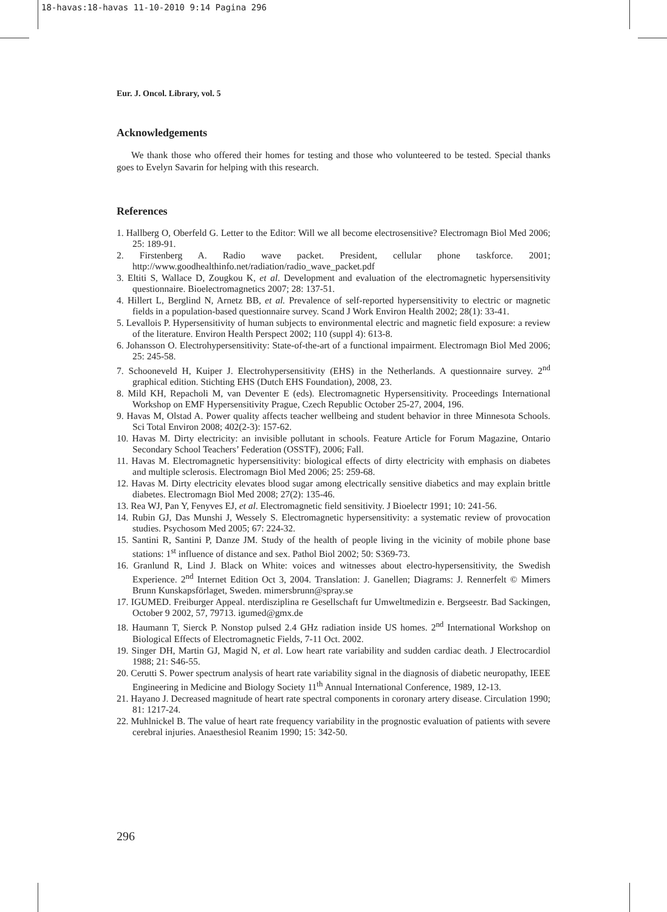18-havas:18-havas 11-10-2010 9:14 Pagina 296
Eur. J. Oncol. Library, vol. 5
Acknowledgements
We thank those who offered their homes for testing and those who volunteered to be tested. Special thanks goes to Evelyn Savarin for helping with this research.
References
1. Hallberg O, Oberfeld G. Letter to the Editor: Will we all become electrosensitive? Electromagn Biol Med 2006; 25: 189-91.
2. Firstenberg A. Radio wave packet. President, cellular phone taskforce. 2001; http://www.goodhealthinfo.net/radiation/radio_wave_packet.pdf
3. Eltiti S, Wallace D, Zougkou K, et al. Development and evaluation of the electromagnetic hypersensitivity questionnaire. Bioelectromagnetics 2007; 28: 137-51.
4. Hillert L, Berglind N, Arnetz BB, et al. Prevalence of self-reported hypersensitivity to electric or magnetic fields in a population-based questionnaire survey. Scand J Work Environ Health 2002; 28(1): 33-41.
5. Levallois P. Hypersensitivity of human subjects to environmental electric and magnetic field exposure: a review of the literature. Environ Health Perspect 2002; 110 (suppl 4): 613-8.
6. Johansson O. Electrohypersensitivity: State-of-the-art of a functional impairment. Electromagn Biol Med 2006; 25: 245-58.
7. Schooneveld H, Kuiper J. Electrohypersensitivity (EHS) in the Netherlands. A questionnaire survey. 2<sup>nd</sup> graphical edition. Stichting EHS (Dutch EHS Foundation), 2008, 23.
8. Mild KH, Repacholi M, van Deventer E (eds). Electromagnetic Hypersensitivity. Proceedings International Workshop on EMF Hypersensitivity Prague, Czech Republic October 25-27, 2004, 196.
9. Havas M, Olstad A. Power quality affects teacher wellbeing and student behavior in three Minnesota Schools. Sci Total Environ 2008; 402(2-3): 157-62.
10. Havas M. Dirty electricity: an invisible pollutant in schools. Feature Article for Forum Magazine, Ontario Secondary School Teachers’ Federation (OSSTF), 2006; Fall.
11. Havas M. Electromagnetic hypersensitivity: biological effects of dirty electricity with emphasis on diabetes and multiple sclerosis. Electromagn Biol Med 2006; 25: 259-68.
12. Havas M. Dirty electricity elevates blood sugar among electrically sensitive diabetics and may explain brittle diabetes. Electromagn Biol Med 2008; 27(2): 135-46.
13. Rea WJ, Pan Y, Fenyves EJ, et al. Electromagnetic field sensitivity. J Bioelectr 1991; 10: 241-56.
14. Rubin GJ, Das Munshi J, Wessely S. Electromagnetic hypersensitivity: a systematic review of provocation studies. Psychosom Med 2005; 67: 224-32.
15. Santini R, Santini P, Danze JM. Study of the health of people living in the vicinity of mobile phone base stations: 1<sup>st</sup> influence of distance and sex. Pathol Biol 2002; 50: S369-73.
16. Granlund R, Lind J. Black on White: voices and witnesses about electro-hypersensitivity, the Swedish Experience. 2<sup>nd</sup> Internet Edition Oct 3, 2004. Translation: J. Ganellen; Diagrams: J. Rennerfelt © Mimers Brunn Kunskapsförlaget, Sweden. mimersbrunn@spray.se
17. IGUMED. Freiburger Appeal. nterdisziplina re Gesellschaft fur Umweltmedizin e. Bergseestr. Bad Sackingen, October 9 2002, 57, 79713. igumed@gmx.de
18. Haumann T, Sierck P. Nonstop pulsed 2.4 GHz radiation inside US homes. 2<sup>nd</sup> International Workshop on Biological Effects of Electromagnetic Fields, 7-11 Oct. 2002.
19. Singer DH, Martin GJ, Magid N, et al. Low heart rate variability and sudden cardiac death. J Electrocardiol 1988; 21: S46-55.
20. Cerutti S. Power spectrum analysis of heart rate variability signal in the diagnosis of diabetic neuropathy, IEEE Engineering in Medicine and Biology Society 11<sup>th</sup> Annual International Conference, 1989, 12-13.
21. Hayano J. Decreased magnitude of heart rate spectral components in coronary artery disease. Circulation 1990; 81: 1217-24.
22. Muhlnickel B. The value of heart rate frequency variability in the prognostic evaluation of patients with severe cerebral injuries. Anaesthesiol Reanim 1990; 15: 342-50.
296